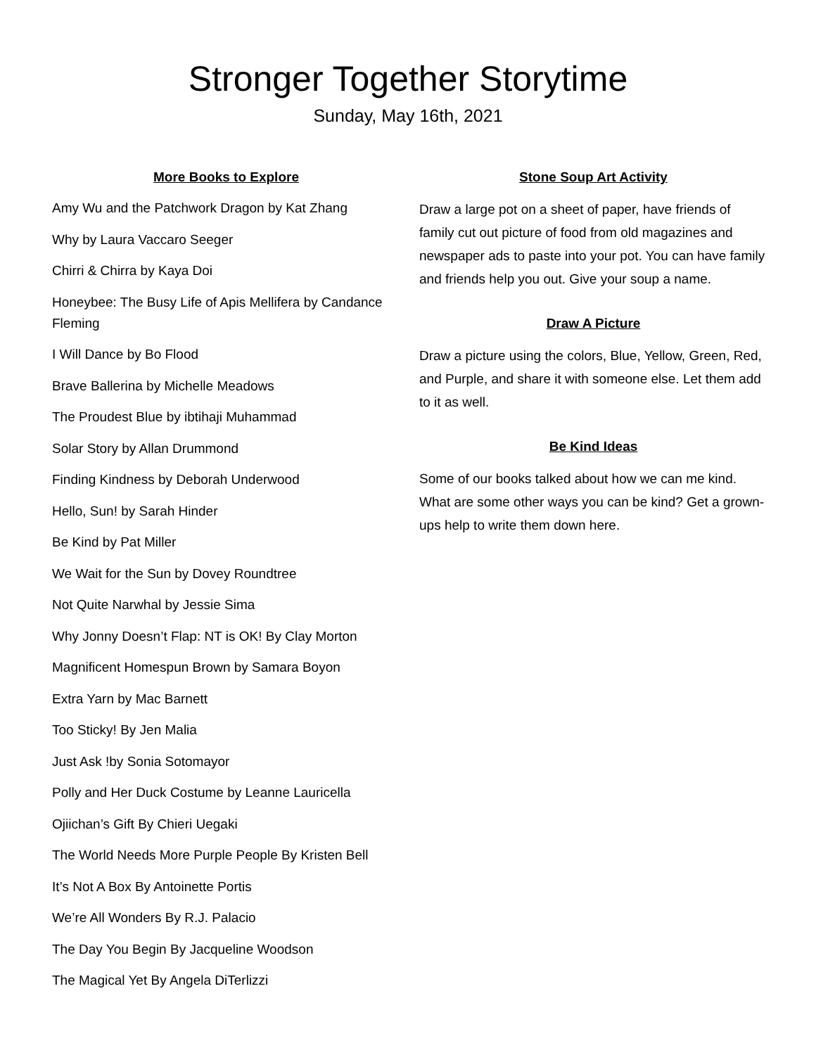Stronger Together Storytime
Sunday, May 16th, 2021
More Books to Explore
Amy Wu and the Patchwork Dragon by Kat Zhang
Why by Laura Vaccaro Seeger
Chirri & Chirra by Kaya Doi
Honeybee: The Busy Life of Apis Mellifera by Candance Fleming
I Will Dance by Bo Flood
Brave Ballerina by Michelle Meadows
The Proudest Blue by ibtihaji Muhammad
Solar Story by Allan Drummond
Finding Kindness by Deborah Underwood
Hello, Sun! by Sarah Hinder
Be Kind by Pat Miller
We Wait for the Sun by Dovey Roundtree
Not Quite Narwhal by Jessie Sima
Why Jonny Doesn’t Flap: NT is OK! By Clay Morton
Magnificent Homespun Brown by Samara Boyon
Extra Yarn by Mac Barnett
Too Sticky! By Jen Malia
Just Ask !by Sonia Sotomayor
Polly and Her Duck Costume by Leanne Lauricella
Ojiichan’s Gift By Chieri Uegaki
The World Needs More Purple People By Kristen Bell
It’s Not A Box By Antoinette Portis
We’re All Wonders By R.J. Palacio
The Day You Begin By Jacqueline Woodson
The Magical Yet By Angela DiTerlizzi
Stone Soup Art Activity
Draw a large pot on a sheet of paper, have friends of family cut out picture of food from old magazines and newspaper ads to paste into your pot. You can have family and friends help you out. Give your soup a name.
Draw A Picture
Draw a picture using the colors, Blue, Yellow, Green, Red, and Purple, and share it with someone else. Let them add to it as well.
Be Kind Ideas
Some of our books talked about how we can me kind. What are some other ways you can be kind? Get a grown-ups help to write them down here.